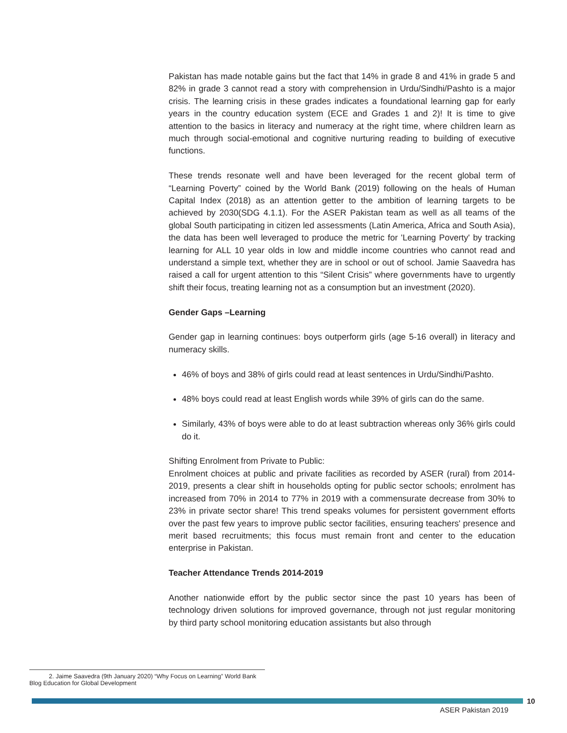Pakistan has made notable gains but the fact that 14% in grade 8 and 41% in grade 5 and 82% in grade 3 cannot read a story with comprehension in Urdu/Sindhi/Pashto is a major crisis. The learning crisis in these grades indicates a foundational learning gap for early years in the country education system (ECE and Grades 1 and 2)! It is time to give attention to the basics in literacy and numeracy at the right time, where children learn as much through social-emotional and cognitive nurturing reading to building of executive functions.
These trends resonate well and have been leveraged for the recent global term of “Learning Poverty” coined by the World Bank (2019) following on the heals of Human Capital Index (2018) as an attention getter to the ambition of learning targets to be achieved by 2030(SDG 4.1.1). For the ASER Pakistan team as well as all teams of the global South participating in citizen led assessments (Latin America, Africa and South Asia), the data has been well leveraged to produce the metric for 'Learning Poverty' by tracking learning for ALL 10 year olds in low and middle income countries who cannot read and understand a simple text, whether they are in school or out of school. Jamie Saavedra has raised a call for urgent attention to this “Silent Crisis” where governments have to urgently shift their focus, treating learning not as a consumption but an investment (2020).
Gender Gaps –Learning
Gender gap in learning continues: boys outperform girls (age 5-16 overall) in literacy and numeracy skills.
46% of boys and 38% of girls could read at least sentences in Urdu/Sindhi/Pashto.
48% boys could read at least English words while 39% of girls can do the same.
Similarly, 43% of boys were able to do at least subtraction whereas only 36% girls could do it.
Shifting Enrolment from Private to Public:
Enrolment choices at public and private facilities as recorded by ASER (rural) from 2014-2019, presents a clear shift in households opting for public sector schools; enrolment has increased from 70% in 2014 to 77% in 2019 with a commensurate decrease from 30% to 23% in private sector share! This trend speaks volumes for persistent government efforts over the past few years to improve public sector facilities, ensuring teachers' presence and merit based recruitments; this focus must remain front and center to the education enterprise in Pakistan.
Teacher Attendance Trends 2014-2019
Another nationwide effort by the public sector since the past 10 years has been of technology driven solutions for improved governance, through not just regular monitoring by third party school monitoring education assistants but also through
2. Jaime Saavedra (9th January 2020) “Why Focus on Learning” World Bank Blog Education for Global Development
10
ASER Pakistan 2019